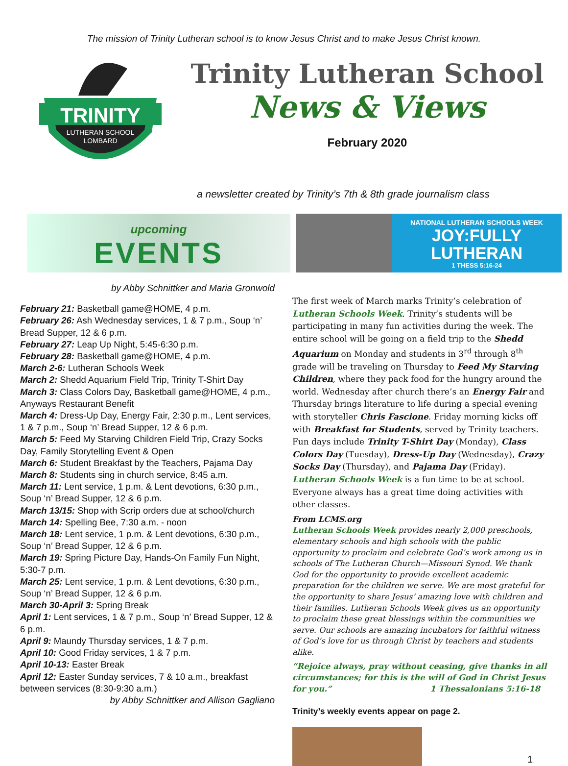The mission of Trinity Lutheran school is to know Jesus Christ and to make Jesus Christ known.
TRINITY
LUTHERAN SCHOOL
LOMBARD
Trinity Lutheran School
News & Views
February 2020
a newsletter created by Trinity’s 7th & 8th grade journalism class
upcoming
EVENTS
NATIONAL LUTHERAN SCHOOLS WEEK
JOY:FULLY
LUTHERAN
1 THESS 5:16-24
by Abby Schnittker and Maria Gronwold
February 21: Basketball game@HOME, 4 p.m.
February 26: Ash Wednesday services, 1 & 7 p.m., Soup ‘n’ Bread Supper, 12 & 6 p.m.
February 27: Leap Up Night, 5:45-6:30 p.m.
February 28: Basketball game@HOME, 4 p.m.
March 2-6: Lutheran Schools Week
March 2: Shedd Aquarium Field Trip, Trinity T-Shirt Day
March 3: Class Colors Day, Basketball game@HOME, 4 p.m., Anyways Restaurant Benefit
March 4: Dress-Up Day, Energy Fair, 2:30 p.m., Lent services, 1 & 7 p.m., Soup ‘n’ Bread Supper, 12 & 6 p.m.
March 5: Feed My Starving Children Field Trip, Crazy Socks Day, Family Storytelling Event & Open
March 6: Student Breakfast by the Teachers, Pajama Day
March 8: Students sing in church service, 8:45 a.m.
March 11: Lent service, 1 p.m. & Lent devotions, 6:30 p.m., Soup ‘n’ Bread Supper, 12 & 6 p.m.
March 13/15: Shop with Scrip orders due at school/church
March 14: Spelling Bee, 7:30 a.m. - noon
March 18: Lent service, 1 p.m. & Lent devotions, 6:30 p.m., Soup ‘n’ Bread Supper, 12 & 6 p.m.
March 19: Spring Picture Day, Hands-On Family Fun Night, 5:30-7 p.m.
March 25: Lent service, 1 p.m. & Lent devotions, 6:30 p.m., Soup ‘n’ Bread Supper, 12 & 6 p.m.
March 30-April 3: Spring Break
April 1: Lent services, 1 & 7 p.m., Soup ‘n’ Bread Supper, 12 & 6 p.m.
April 9: Maundy Thursday services, 1 & 7 p.m.
April 10: Good Friday services, 1 & 7 p.m.
April 10-13: Easter Break
April 12: Easter Sunday services, 7 & 10 a.m., breakfast between services (8:30-9:30 a.m.)
by Abby Schnittker and Allison Gagliano
The first week of March marks Trinity’s celebration of Lutheran Schools Week. Trinity’s students will be participating in many fun activities during the week. The entire school will be going on a field trip to the Shedd Aquarium on Monday and students in 3<sup>rd</sup> through 8<sup>th</sup> grade will be traveling on Thursday to Feed My Starving Children, where they pack food for the hungry around the world. Wednesday after church there’s an Energy Fair and Thursday brings literature to life during a special evening with storyteller Chris Fascione. Friday morning kicks off with Breakfast for Students, served by Trinity teachers. Fun days include Trinity T-Shirt Day (Monday), Class Colors Day (Tuesday), Dress-Up Day (Wednesday), Crazy Socks Day (Thursday), and Pajama Day (Friday). Lutheran Schools Week is a fun time to be at school. Everyone always has a great time doing activities with other classes.
From LCMS.org
Lutheran Schools Week provides nearly 2,000 preschools, elementary schools and high schools with the public opportunity to proclaim and celebrate God’s work among us in schools of The Lutheran Church—Missouri Synod. We thank God for the opportunity to provide excellent academic preparation for the children we serve. We are most grateful for the opportunity to share Jesus’ amazing love with children and their families. Lutheran Schools Week gives us an opportunity to proclaim these great blessings within the communities we serve. Our schools are amazing incubators for faithful witness of God’s love for us through Christ by teachers and students alike.
“Rejoice always, pray without ceasing, give thanks in all circumstances; for this is the will of God in Christ Jesus for you.” 1 Thessalonians 5:16-18
Trinity’s weekly events appear on page 2.
1